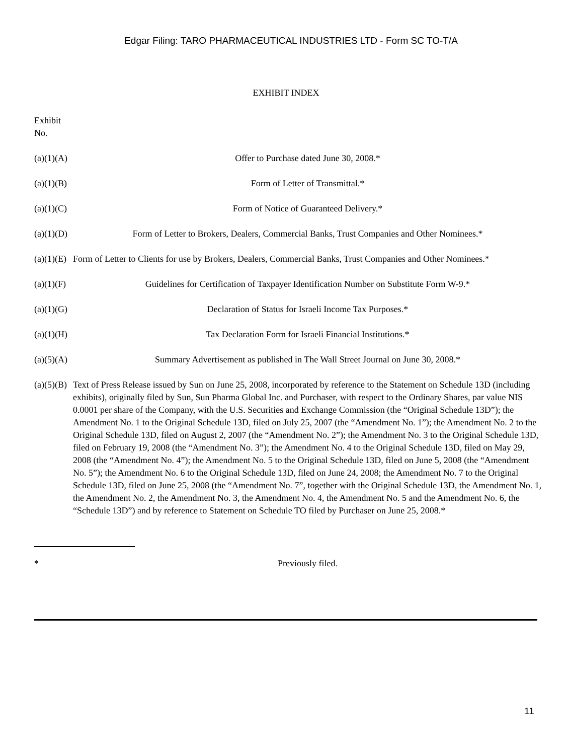Edgar Filing: TARO PHARMACEUTICAL INDUSTRIES LTD - Form SC TO-T/A
EXHIBIT INDEX
Exhibit
No.
(a)(1)(A)
Offer to Purchase dated June 30, 2008.*
(a)(1)(B)
Form of Letter of Transmittal.*
(a)(1)(C)
Form of Notice of Guaranteed Delivery.*
(a)(1)(D)
Form of Letter to Brokers, Dealers, Commercial Banks, Trust Companies and Other Nominees.*
(a)(1)(E)
Form of Letter to Clients for use by Brokers, Dealers, Commercial Banks, Trust Companies and Other Nominees.*
(a)(1)(F)
Guidelines for Certification of Taxpayer Identification Number on Substitute Form W-9.*
(a)(1)(G)
Declaration of Status for Israeli Income Tax Purposes.*
(a)(1)(H)
Tax Declaration Form for Israeli Financial Institutions.*
(a)(5)(A)
Summary Advertisement as published in The Wall Street Journal on June 30, 2008.*
(a)(5)(B)
Text of Press Release issued by Sun on June 25, 2008, incorporated by reference to the Statement on Schedule 13D (including exhibits), originally filed by Sun, Sun Pharma Global Inc. and Purchaser, with respect to the Ordinary Shares, par value NIS 0.0001 per share of the Company, with the U.S. Securities and Exchange Commission (the “Original Schedule 13D”); the Amendment No. 1 to the Original Schedule 13D, filed on July 25, 2007 (the “Amendment No. 1”); the Amendment No. 2 to the Original Schedule 13D, filed on August 2, 2007 (the “Amendment No. 2”); the Amendment No. 3 to the Original Schedule 13D, filed on February 19, 2008 (the “Amendment No. 3”); the Amendment No. 4 to the Original Schedule 13D, filed on May 29, 2008 (the “Amendment No. 4”); the Amendment No. 5 to the Original Schedule 13D, filed on June 5, 2008 (the “Amendment No. 5”); the Amendment No. 6 to the Original Schedule 13D, filed on June 24, 2008; the Amendment No. 7 to the Original Schedule 13D, filed on June 25, 2008 (the “Amendment No. 7”, together with the Original Schedule 13D, the Amendment No. 1, the Amendment No. 2, the Amendment No. 3, the Amendment No. 4, the Amendment No. 5 and the Amendment No. 6, the “Schedule 13D”) and by reference to Statement on Schedule TO filed by Purchaser on June 25, 2008.*
* Previously filed.
11